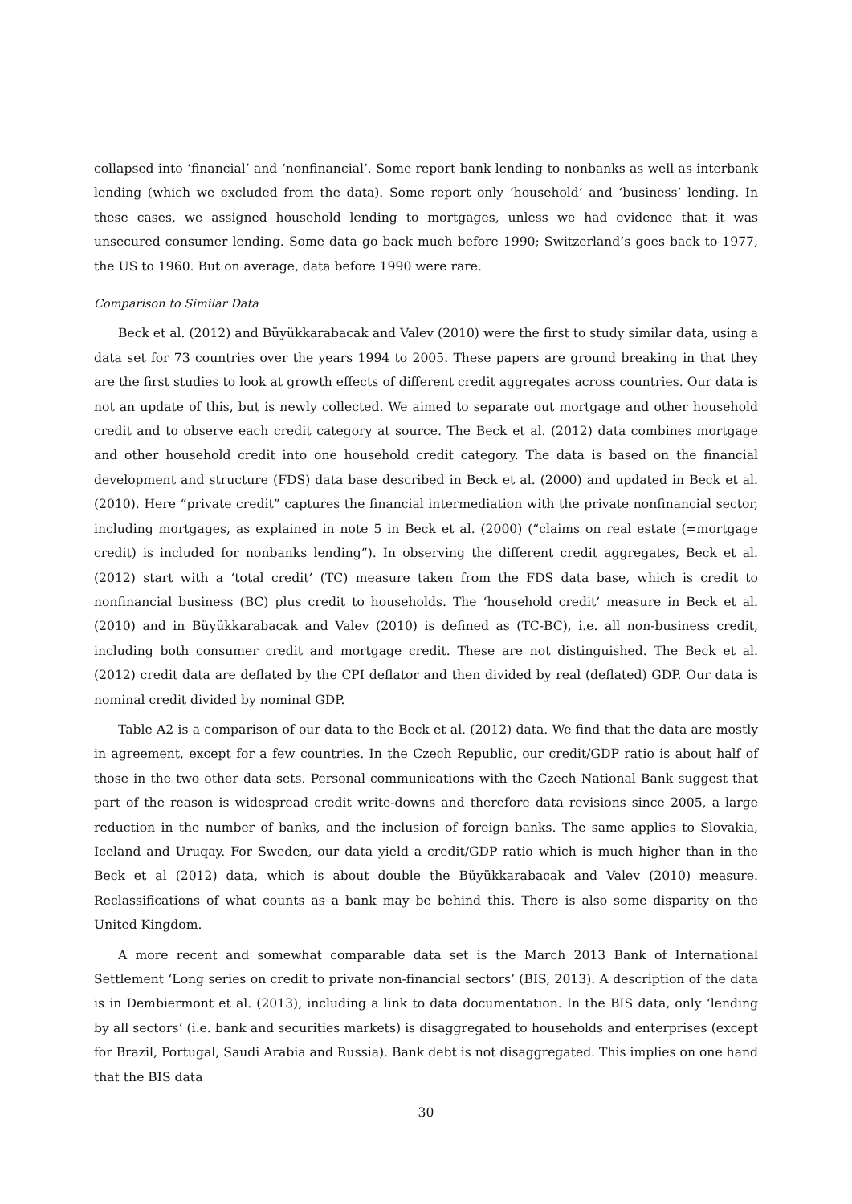collapsed into ‘financial’ and ‘nonfinancial’. Some report bank lending to nonbanks as well as interbank lending (which we excluded from the data). Some report only ‘household’ and ‘business’ lending. In these cases, we assigned household lending to mortgages, unless we had evidence that it was unsecured consumer lending. Some data go back much before 1990; Switzerland’s goes back to 1977, the US to 1960. But on average, data before 1990 were rare.
Comparison to Similar Data
Beck et al. (2012) and Büyükkarabacak and Valev (2010) were the first to study similar data, using a data set for 73 countries over the years 1994 to 2005. These papers are ground breaking in that they are the first studies to look at growth effects of different credit aggregates across countries. Our data is not an update of this, but is newly collected. We aimed to separate out mortgage and other household credit and to observe each credit category at source. The Beck et al. (2012) data combines mortgage and other household credit into one household credit category. The data is based on the financial development and structure (FDS) data base described in Beck et al. (2000) and updated in Beck et al. (2010). Here “private credit” captures the financial intermediation with the private nonfinancial sector, including mortgages, as explained in note 5 in Beck et al. (2000) (“claims on real estate (=mortgage credit) is included for nonbanks lending”). In observing the different credit aggregates, Beck et al. (2012) start with a ‘total credit’ (TC) measure taken from the FDS data base, which is credit to nonfinancial business (BC) plus credit to households. The ‘household credit’ measure in Beck et al. (2010) and in Büyükkarabacak and Valev (2010) is defined as (TC-BC), i.e. all non-business credit, including both consumer credit and mortgage credit. These are not distinguished. The Beck et al. (2012) credit data are deflated by the CPI deflator and then divided by real (deflated) GDP. Our data is nominal credit divided by nominal GDP.
Table A2 is a comparison of our data to the Beck et al. (2012) data. We find that the data are mostly in agreement, except for a few countries. In the Czech Republic, our credit/GDP ratio is about half of those in the two other data sets. Personal communications with the Czech National Bank suggest that part of the reason is widespread credit write-downs and therefore data revisions since 2005, a large reduction in the number of banks, and the inclusion of foreign banks. The same applies to Slovakia, Iceland and Uruqay. For Sweden, our data yield a credit/GDP ratio which is much higher than in the Beck et al (2012) data, which is about double the Büyükkarabacak and Valev (2010) measure. Reclassifications of what counts as a bank may be behind this. There is also some disparity on the United Kingdom.
A more recent and somewhat comparable data set is the March 2013 Bank of International Settlement ‘Long series on credit to private non-financial sectors’ (BIS, 2013). A description of the data is in Dembiermont et al. (2013), including a link to data documentation. In the BIS data, only ‘lending by all sectors’ (i.e. bank and securities markets) is disaggregated to households and enterprises (except for Brazil, Portugal, Saudi Arabia and Russia). Bank debt is not disaggregated. This implies on one hand that the BIS data
30